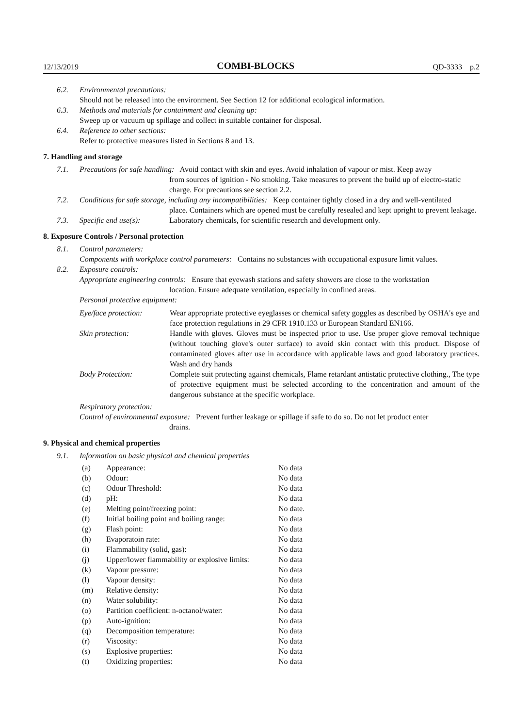12/13/2019 COMBI-BLOCKS QD-3333 p.2
6.2. Environmental precautions:
Should not be released into the environment. See Section 12 for additional ecological information.
6.3. Methods and materials for containment and cleaning up:
Sweep up or vacuum up spillage and collect in suitable container for disposal.
6.4. Reference to other sections:
Refer to protective measures listed in Sections 8 and 13.
7. Handling and storage
7.1. Precautions for safe handling: Avoid contact with skin and eyes. Avoid inhalation of vapour or mist. Keep away
from sources of ignition - No smoking. Take measures to prevent the build up of electro-static charge. For precautions see section 2.2.
7.2. Conditions for safe storage, including any incompatibilities: Keep container tightly closed in a dry and well-ventilated
place. Containers which are opened must be carefully resealed and kept upright to prevent leakage.
7.3. Specific end use(s): Laboratory chemicals, for scientific research and development only.
8. Exposure Controls / Personal protection
8.1. Control parameters:
Components with workplace control parameters: Contains no substances with occupational exposure limit values.
8.2. Exposure controls:
Appropriate engineering controls: Ensure that eyewash stations and safety showers are close to the workstation
location. Ensure adequate ventilation, especially in confined areas.
Personal protective equipment:
| Eye/face protection: | Wear appropriate protective eyeglasses or chemical safety goggles as described by OSHA's eye and face protection regulations in 29 CFR 1910.133 or European Standard EN166. |
| Skin protection: | Handle with gloves. Gloves must be inspected prior to use. Use proper glove removal technique (without touching glove's outer surface) to avoid skin contact with this product. Dispose of contaminated gloves after use in accordance with applicable laws and good laboratory practices. Wash and dry hands |
| Body Protection: | Complete suit protecting against chemicals, Flame retardant antistatic protective clothing., The type of protective equipment must be selected according to the concentration and amount of the dangerous substance at the specific workplace. |
Respiratory protection:
Control of environmental exposure: Prevent further leakage or spillage if safe to do so. Do not let product enter
drains.
9. Physical and chemical properties
9.1. Information on basic physical and chemical properties
| (a) | Appearance: | No data |
| (b) | Odour: | No data |
| (c) | Odour Threshold: | No data |
| (d) | pH: | No data |
| (e) | Melting point/freezing point: | No date. |
| (f) | Initial boiling point and boiling range: | No data |
| (g) | Flash point: | No data |
| (h) | Evaporatoin rate: | No data |
| (i) | Flammability (solid, gas): | No data |
| (j) | Upper/lower flammability or explosive limits: | No data |
| (k) | Vapour pressure: | No data |
| (l) | Vapour density: | No data |
| (m) | Relative density: | No data |
| (n) | Water solubility: | No data |
| (o) | Partition coefficient: n-octanol/water: | No data |
| (p) | Auto-ignition: | No data |
| (q) | Decomposition temperature: | No data |
| (r) | Viscosity: | No data |
| (s) | Explosive properties: | No data |
| (t) | Oxidizing properties: | No data |